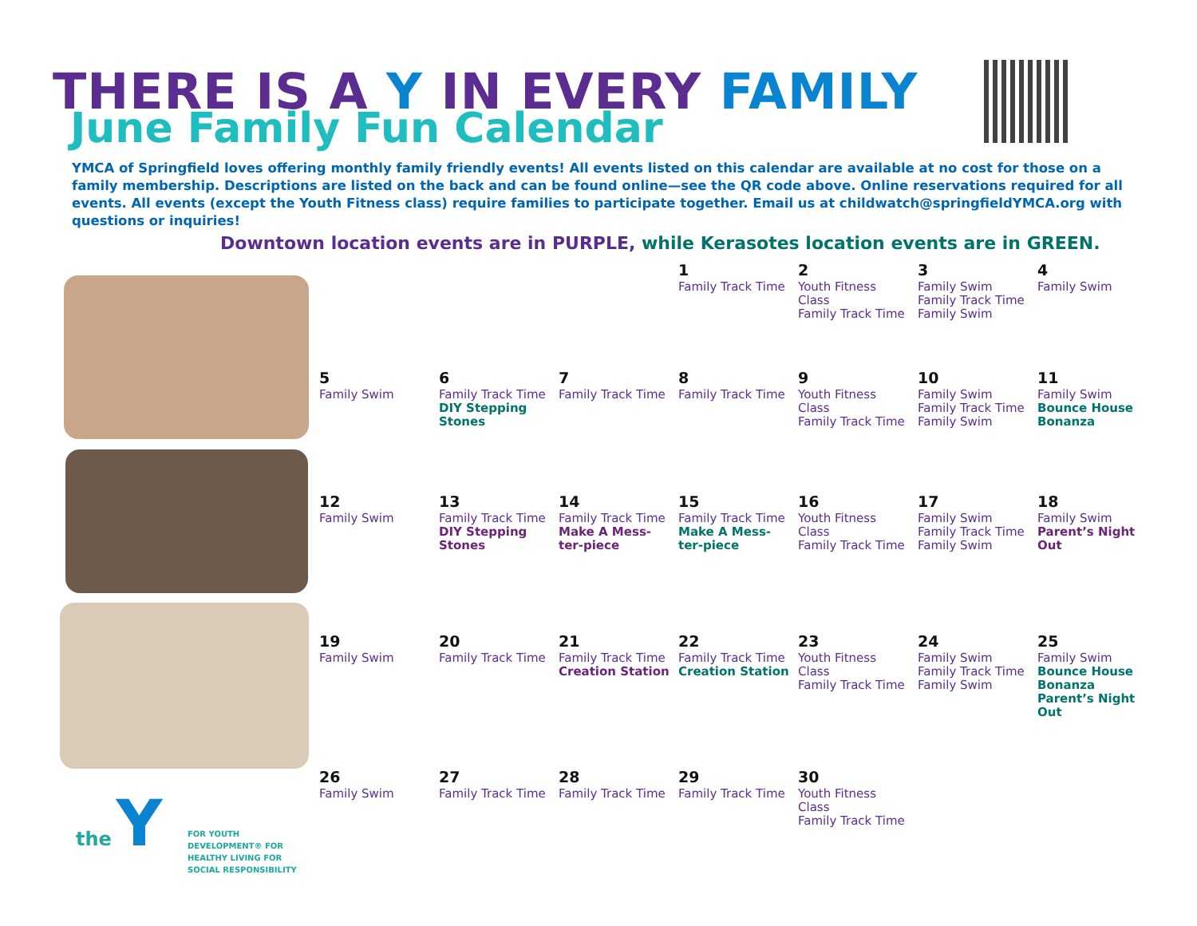THERE IS A Y IN EVERY FAMILY
June Family Fun Calendar
YMCA of Springfield loves offering monthly family friendly events! All events listed on this calendar are available at no cost for those on a family membership. Descriptions are listed on the back and can be found online—see the QR code above. Online reservations required for all events. All events (except the Youth Fitness class) require families to participate together. Email us at childwatch@springfieldYMCA.org with questions or inquiries!
Downtown location events are in PURPLE, while Kerasotes location events are in GREEN.
the Y
FOR YOUTH DEVELOPMENT® FOR HEALTHY LIVING FOR SOCIAL RESPONSIBILITY
| | | | 1 Family Track Time | 2 Youth Fitness Class Family Track Time | 3 Family Swim Family Track Time Family Swim | 4 Family Swim |
| 5 Family Swim | 6 Family Track Time DIY Stepping Stones | 7 Family Track Time | 8 Family Track Time | 9 Youth Fitness Class Family Track Time | 10 Family Swim Family Track Time Family Swim | 11 Family Swim Bounce House Bonanza |
| 12 Family Swim | 13 Family Track Time DIY Stepping Stones | 14 Family Track Time Make A Mess-ter-piece | 15 Family Track Time Make A Mess-ter-piece | 16 Youth Fitness Class Family Track Time | 17 Family Swim Family Track Time Family Swim | 18 Family Swim Parent’s Night Out |
| 19 Family Swim | 20 Family Track Time | 21 Family Track Time Creation Station | 22 Family Track Time Creation Station | 23 Youth Fitness Class Family Track Time | 24 Family Swim Family Track Time Family Swim | 25 Family Swim Bounce House Bonanza Parent’s Night Out |
| 26 Family Swim | 27 Family Track Time | 28 Family Track Time | 29 Family Track Time | 30 Youth Fitness Class Family Track Time | | |